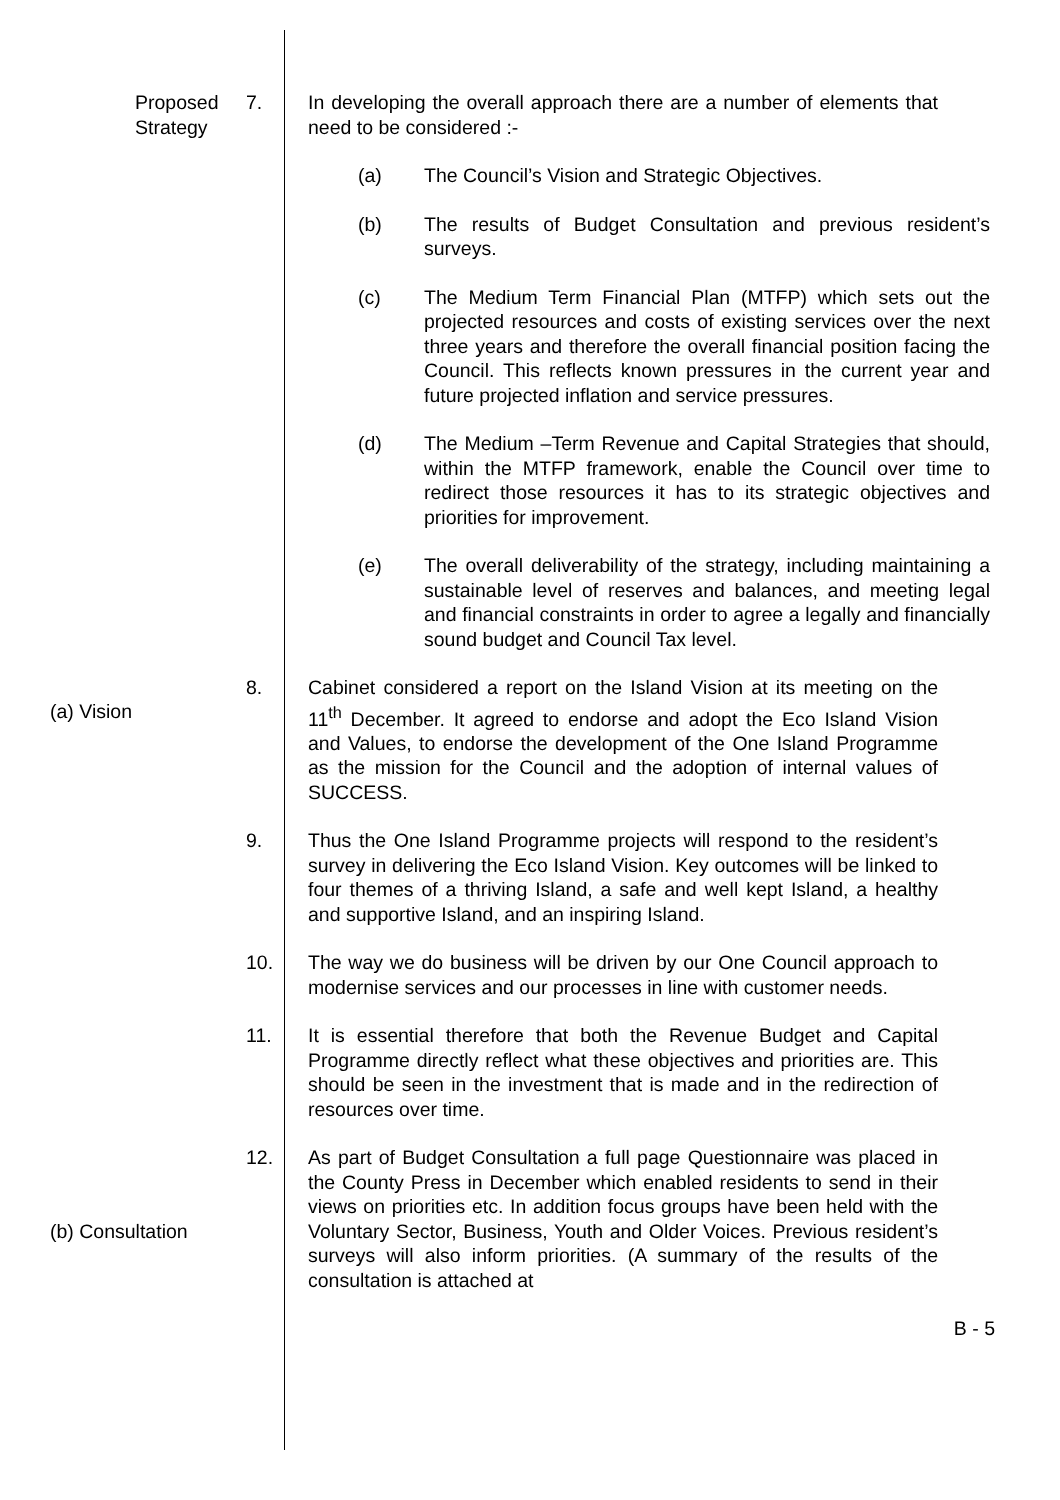Proposed Strategy 7. In developing the overall approach there are a number of elements that need to be considered :-
(a) The Council’s Vision and Strategic Objectives.
(b) The results of Budget Consultation and previous resident’s surveys.
(c) The Medium Term Financial Plan (MTFP) which sets out the projected resources and costs of existing services over the next three years and therefore the overall financial position facing the Council. This reflects known pressures in the current year and future projected inflation and service pressures.
(d) The Medium –Term Revenue and Capital Strategies that should, within the MTFP framework, enable the Council over time to redirect those resources it has to its strategic objectives and priorities for improvement.
(e) The overall deliverability of the strategy, including maintaining a sustainable level of reserves and balances, and meeting legal and financial constraints in order to agree a legally and financially sound budget and Council Tax level.
(a) Vision
8. Cabinet considered a report on the Island Vision at its meeting on the 11<sup>th</sup> December. It agreed to endorse and adopt the Eco Island Vision and Values, to endorse the development of the One Island Programme as the mission for the Council and the adoption of internal values of SUCCESS.
9. Thus the One Island Programme projects will respond to the resident’s survey in delivering the Eco Island Vision. Key outcomes will be linked to four themes of a thriving Island, a safe and well kept Island, a healthy and supportive Island, and an inspiring Island.
10. The way we do business will be driven by our One Council approach to modernise services and our processes in line with customer needs.
11. It is essential therefore that both the Revenue Budget and Capital Programme directly reflect what these objectives and priorities are. This should be seen in the investment that is made and in the redirection of resources over time.
(b) Consultation
12. As part of Budget Consultation a full page Questionnaire was placed in the County Press in December which enabled residents to send in their views on priorities etc. In addition focus groups have been held with the Voluntary Sector, Business, Youth and Older Voices. Previous resident’s surveys will also inform priorities. (A summary of the results of the consultation is attached at
B - 5